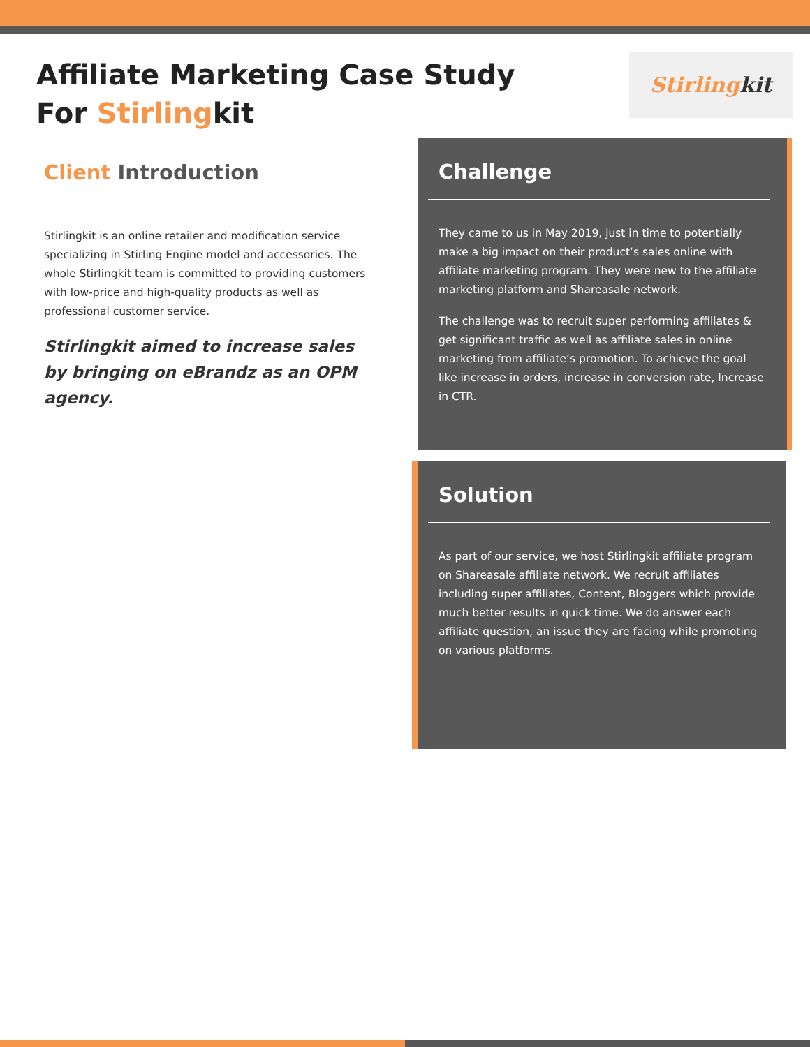Affiliate Marketing Case Study
For Stirlingkit
Stirling kit
Client Introduction
Stirlingkit is an online retailer and modification service specializing in Stirling Engine model and accessories. The whole Stirlingkit team is committed to providing customers with low-price and high-quality products as well as professional customer service.
Stirlingkit aimed to increase sales by bringing on eBrandz as an OPM agency.
Challenge
They came to us in May 2019, just in time to potentially make a big impact on their product’s sales online with affiliate marketing program. They were new to the affiliate marketing platform and Shareasale network.
The challenge was to recruit super performing affiliates & get significant traffic as well as affiliate sales in online marketing from affiliate’s promotion. To achieve the goal like increase in orders, increase in conversion rate, Increase in CTR.
Solution
As part of our service, we host Stirlingkit affiliate program on Shareasale affiliate network. We recruit affiliates including super affiliates, Content, Bloggers which provide much better results in quick time. We do answer each affiliate question, an issue they are facing while promoting on various platforms.